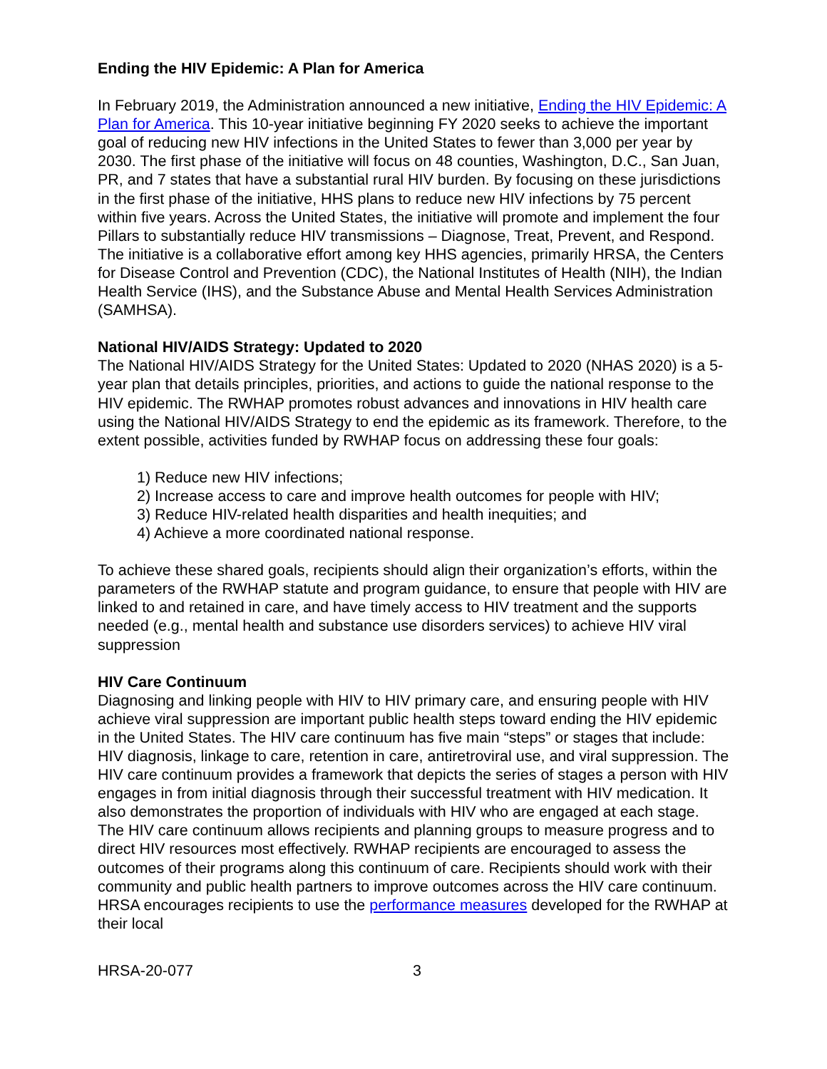Ending the HIV Epidemic: A Plan for America
In February 2019, the Administration announced a new initiative, Ending the HIV Epidemic: A Plan for America. This 10-year initiative beginning FY 2020 seeks to achieve the important goal of reducing new HIV infections in the United States to fewer than 3,000 per year by 2030. The first phase of the initiative will focus on 48 counties, Washington, D.C., San Juan, PR, and 7 states that have a substantial rural HIV burden. By focusing on these jurisdictions in the first phase of the initiative, HHS plans to reduce new HIV infections by 75 percent within five years. Across the United States, the initiative will promote and implement the four Pillars to substantially reduce HIV transmissions – Diagnose, Treat, Prevent, and Respond. The initiative is a collaborative effort among key HHS agencies, primarily HRSA, the Centers for Disease Control and Prevention (CDC), the National Institutes of Health (NIH), the Indian Health Service (IHS), and the Substance Abuse and Mental Health Services Administration (SAMHSA).
National HIV/AIDS Strategy: Updated to 2020
The National HIV/AIDS Strategy for the United States: Updated to 2020 (NHAS 2020) is a 5-year plan that details principles, priorities, and actions to guide the national response to the HIV epidemic. The RWHAP promotes robust advances and innovations in HIV health care using the National HIV/AIDS Strategy to end the epidemic as its framework. Therefore, to the extent possible, activities funded by RWHAP focus on addressing these four goals:
1) Reduce new HIV infections;
2) Increase access to care and improve health outcomes for people with HIV;
3) Reduce HIV-related health disparities and health inequities; and
4) Achieve a more coordinated national response.
To achieve these shared goals, recipients should align their organization’s efforts, within the parameters of the RWHAP statute and program guidance, to ensure that people with HIV are linked to and retained in care, and have timely access to HIV treatment and the supports needed (e.g., mental health and substance use disorders services) to achieve HIV viral suppression
HIV Care Continuum
Diagnosing and linking people with HIV to HIV primary care, and ensuring people with HIV achieve viral suppression are important public health steps toward ending the HIV epidemic in the United States. The HIV care continuum has five main “steps” or stages that include: HIV diagnosis, linkage to care, retention in care, antiretroviral use, and viral suppression. The HIV care continuum provides a framework that depicts the series of stages a person with HIV engages in from initial diagnosis through their successful treatment with HIV medication. It also demonstrates the proportion of individuals with HIV who are engaged at each stage. The HIV care continuum allows recipients and planning groups to measure progress and to direct HIV resources most effectively. RWHAP recipients are encouraged to assess the outcomes of their programs along this continuum of care. Recipients should work with their community and public health partners to improve outcomes across the HIV care continuum. HRSA encourages recipients to use the performance measures developed for the RWHAP at their local
HRSA-20-077 3